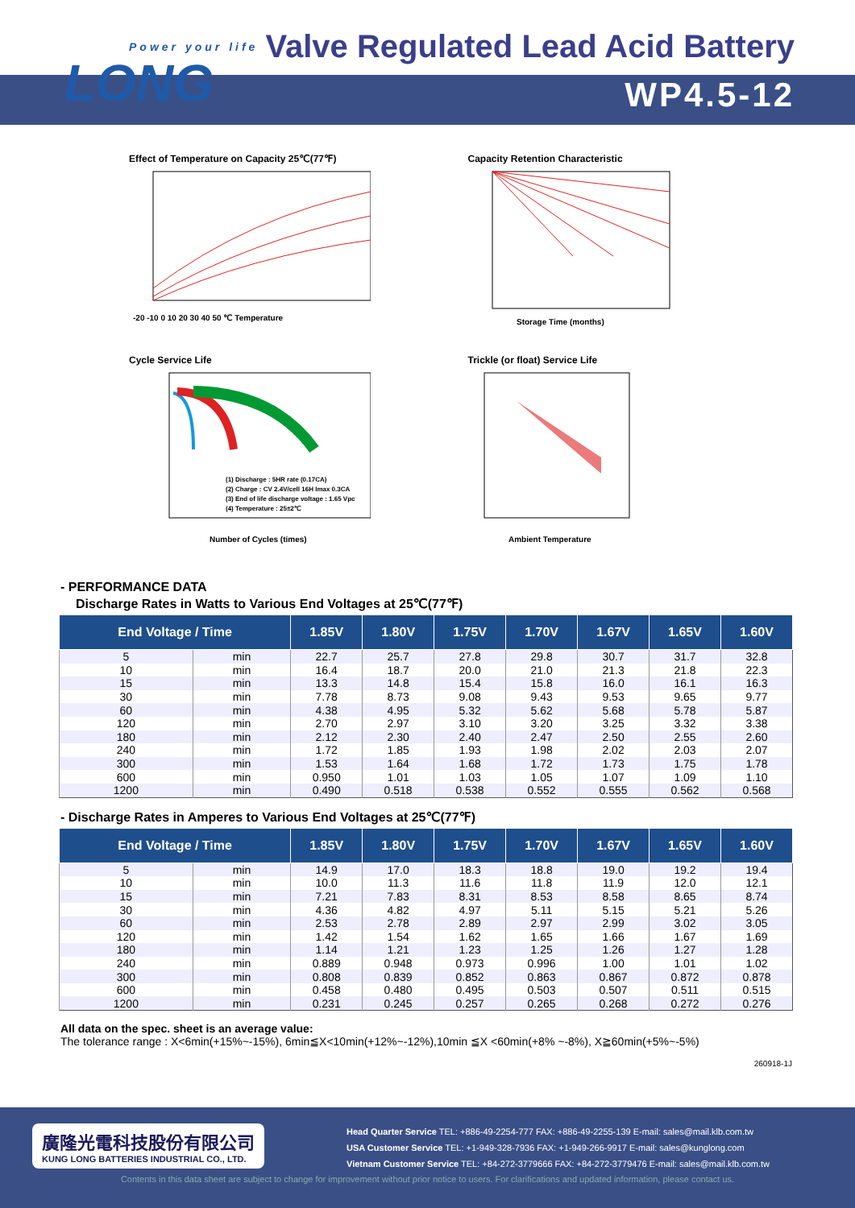Power your life
LONG
Valve Regulated Lead Acid Battery
WP4.5-12
Effect of Temperature on Capacity 25℃(77℉)
-20 -10 0 10 20 30 40 50 ℃ Temperature
Capacity Retention Characteristic
Storage Time (months)
Cycle Service Life
(1) Discharge : 5HR rate (0.17CA)
(2) Charge : CV 2.4V/cell 16H Imax 0.3CA
(3) End of life discharge voltage : 1.65 Vpc
(4) Temperature : 25±2℃
Number of Cycles (times)
Trickle (or float) Service Life
Ambient Temperature
- PERFORMANCE DATA
Discharge Rates in Watts to Various End Voltages at 25℃(77℉)
| End Voltage / Time | | 1.85V | 1.80V | 1.75V | 1.70V | 1.67V | 1.65V | 1.60V |
| --- | --- | --- | --- | --- | --- | --- | --- | --- |
| 5 | min | 22.7 | 25.7 | 27.8 | 29.8 | 30.7 | 31.7 | 32.8 |
| 10 | min | 16.4 | 18.7 | 20.0 | 21.0 | 21.3 | 21.8 | 22.3 |
| 15 | min | 13.3 | 14.8 | 15.4 | 15.8 | 16.0 | 16.1 | 16.3 |
| 30 | min | 7.78 | 8.73 | 9.08 | 9.43 | 9.53 | 9.65 | 9.77 |
| 60 | min | 4.38 | 4.95 | 5.32 | 5.62 | 5.68 | 5.78 | 5.87 |
| 120 | min | 2.70 | 2.97 | 3.10 | 3.20 | 3.25 | 3.32 | 3.38 |
| 180 | min | 2.12 | 2.30 | 2.40 | 2.47 | 2.50 | 2.55 | 2.60 |
| 240 | min | 1.72 | 1.85 | 1.93 | 1.98 | 2.02 | 2.03 | 2.07 |
| 300 | min | 1.53 | 1.64 | 1.68 | 1.72 | 1.73 | 1.75 | 1.78 |
| 600 | min | 0.950 | 1.01 | 1.03 | 1.05 | 1.07 | 1.09 | 1.10 |
| 1200 | min | 0.490 | 0.518 | 0.538 | 0.552 | 0.555 | 0.562 | 0.568 |
- Discharge Rates in Amperes to Various End Voltages at 25℃(77℉)
| End Voltage / Time | | 1.85V | 1.80V | 1.75V | 1.70V | 1.67V | 1.65V | 1.60V |
| --- | --- | --- | --- | --- | --- | --- | --- | --- |
| 5 | min | 14.9 | 17.0 | 18.3 | 18.8 | 19.0 | 19.2 | 19.4 |
| 10 | min | 10.0 | 11.3 | 11.6 | 11.8 | 11.9 | 12.0 | 12.1 |
| 15 | min | 7.21 | 7.83 | 8.31 | 8.53 | 8.58 | 8.65 | 8.74 |
| 30 | min | 4.36 | 4.82 | 4.97 | 5.11 | 5.15 | 5.21 | 5.26 |
| 60 | min | 2.53 | 2.78 | 2.89 | 2.97 | 2.99 | 3.02 | 3.05 |
| 120 | min | 1.42 | 1.54 | 1.62 | 1.65 | 1.66 | 1.67 | 1.69 |
| 180 | min | 1.14 | 1.21 | 1.23 | 1.25 | 1.26 | 1.27 | 1.28 |
| 240 | min | 0.889 | 0.948 | 0.973 | 0.996 | 1.00 | 1.01 | 1.02 |
| 300 | min | 0.808 | 0.839 | 0.852 | 0.863 | 0.867 | 0.872 | 0.878 |
| 600 | min | 0.458 | 0.480 | 0.495 | 0.503 | 0.507 | 0.511 | 0.515 |
| 1200 | min | 0.231 | 0.245 | 0.257 | 0.265 | 0.268 | 0.272 | 0.276 |
All data on the spec. sheet is an average value:
The tolerance range : X<6min(+15%~-15%), 6min≦X<10min(+12%~-12%),10min ≦X <60min(+8% ~-8%), X≧60min(+5%~-5%)
260918-1J
廣隆光電科技股份有限公司
KUNG LONG BATTERIES INDUSTRIAL CO., LTD.
Head Quarter Service TEL: +886-49-2254-777 FAX: +886-49-2255-139 E-mail: sales@mail.klb.com.tw
USA Customer Service TEL: +1-949-328-7936 FAX: +1-949-266-9917 E-mail: sales@kunglong.com
Vietnam Customer Service TEL: +84-272-3779666 FAX: +84-272-3779476 E-mail: sales@mail.klb.com.tw
Contents in this data sheet are subject to change for improvement without prior notice to users. For clarifications and updated information, please contact us.